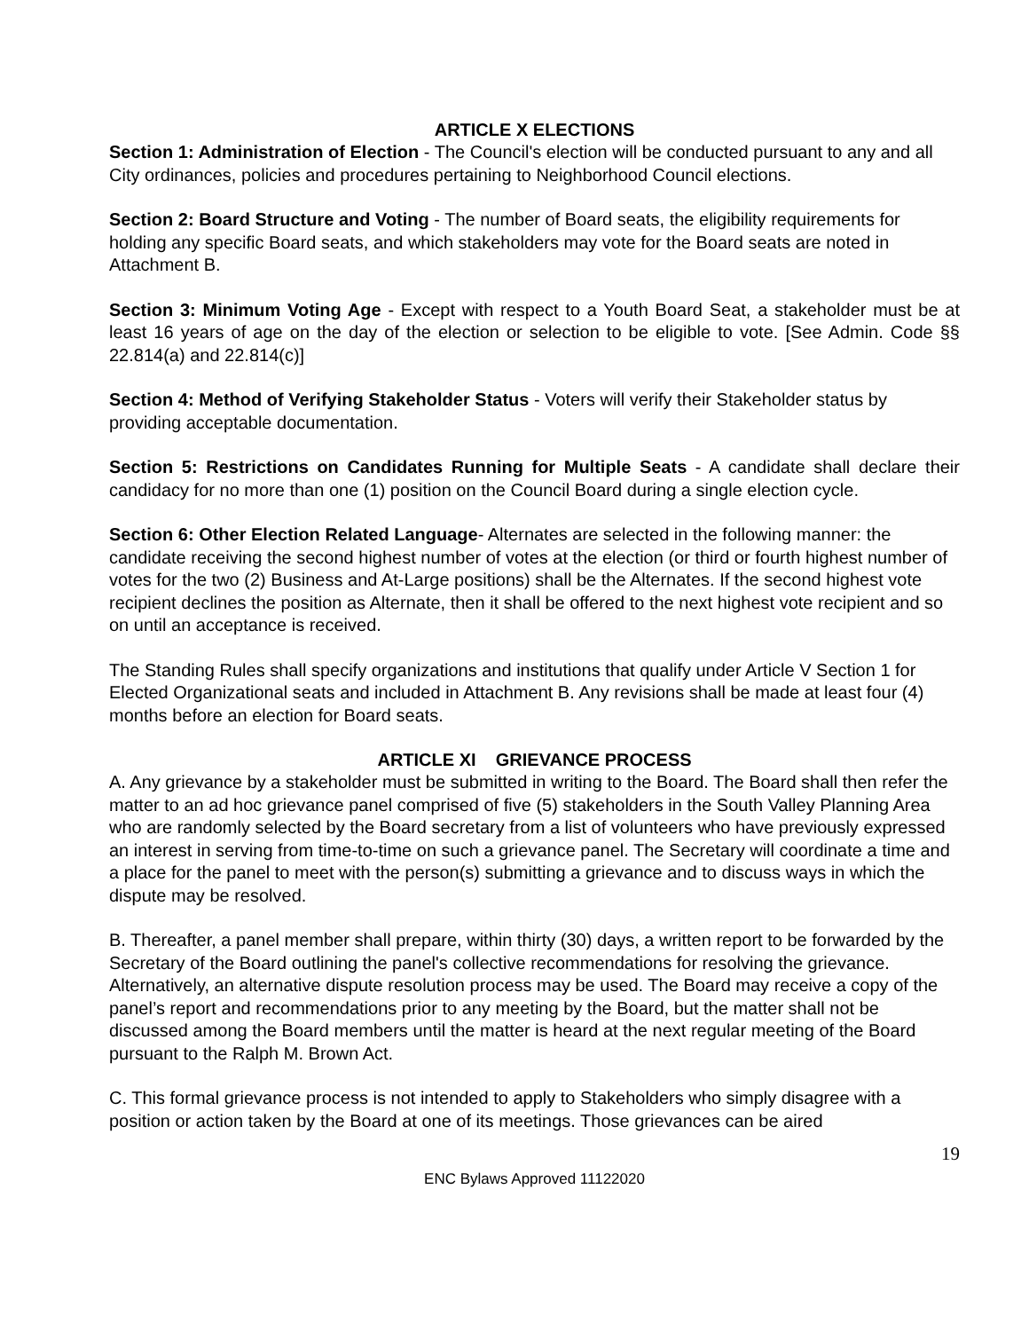ARTICLE X ELECTIONS
Section 1: Administration of Election - The Council's election will be conducted pursuant to any and all City ordinances, policies and procedures pertaining to Neighborhood Council elections.
Section 2: Board Structure and Voting - The number of Board seats, the eligibility requirements for holding any specific Board seats, and which stakeholders may vote for the Board seats are noted in Attachment B.
Section 3: Minimum Voting Age - Except with respect to a Youth Board Seat, a stakeholder must be at least 16 years of age on the day of the election or selection to be eligible to vote. [See Admin. Code §§ 22.814(a) and 22.814(c)]
Section 4: Method of Verifying Stakeholder Status - Voters will verify their Stakeholder status by providing acceptable documentation.
Section 5: Restrictions on Candidates Running for Multiple Seats - A candidate shall declare their candidacy for no more than one (1) position on the Council Board during a single election cycle.
Section 6: Other Election Related Language- Alternates are selected in the following manner: the candidate receiving the second highest number of votes at the election (or third or fourth highest number of votes for the two (2) Business and At-Large positions) shall be the Alternates. If the second highest vote recipient declines the position as Alternate, then it shall be offered to the next highest vote recipient and so on until an acceptance is received.
The Standing Rules shall specify organizations and institutions that qualify under Article V Section 1 for Elected Organizational seats and included in Attachment B. Any revisions shall be made at least four (4) months before an election for Board seats.
ARTICLE XI GRIEVANCE PROCESS
A. Any grievance by a stakeholder must be submitted in writing to the Board. The Board shall then refer the matter to an ad hoc grievance panel comprised of five (5) stakeholders in the South Valley Planning Area who are randomly selected by the Board secretary from a list of volunteers who have previously expressed an interest in serving from time-to-time on such a grievance panel. The Secretary will coordinate a time and a place for the panel to meet with the person(s) submitting a grievance and to discuss ways in which the dispute may be resolved.
B. Thereafter, a panel member shall prepare, within thirty (30) days, a written report to be forwarded by the Secretary of the Board outlining the panel's collective recommendations for resolving the grievance. Alternatively, an alternative dispute resolution process may be used. The Board may receive a copy of the panel’s report and recommendations prior to any meeting by the Board, but the matter shall not be discussed among the Board members until the matter is heard at the next regular meeting of the Board pursuant to the Ralph M. Brown Act.
C. This formal grievance process is not intended to apply to Stakeholders who simply disagree with a position or action taken by the Board at one of its meetings. Those grievances can be aired
19
ENC Bylaws Approved 11122020